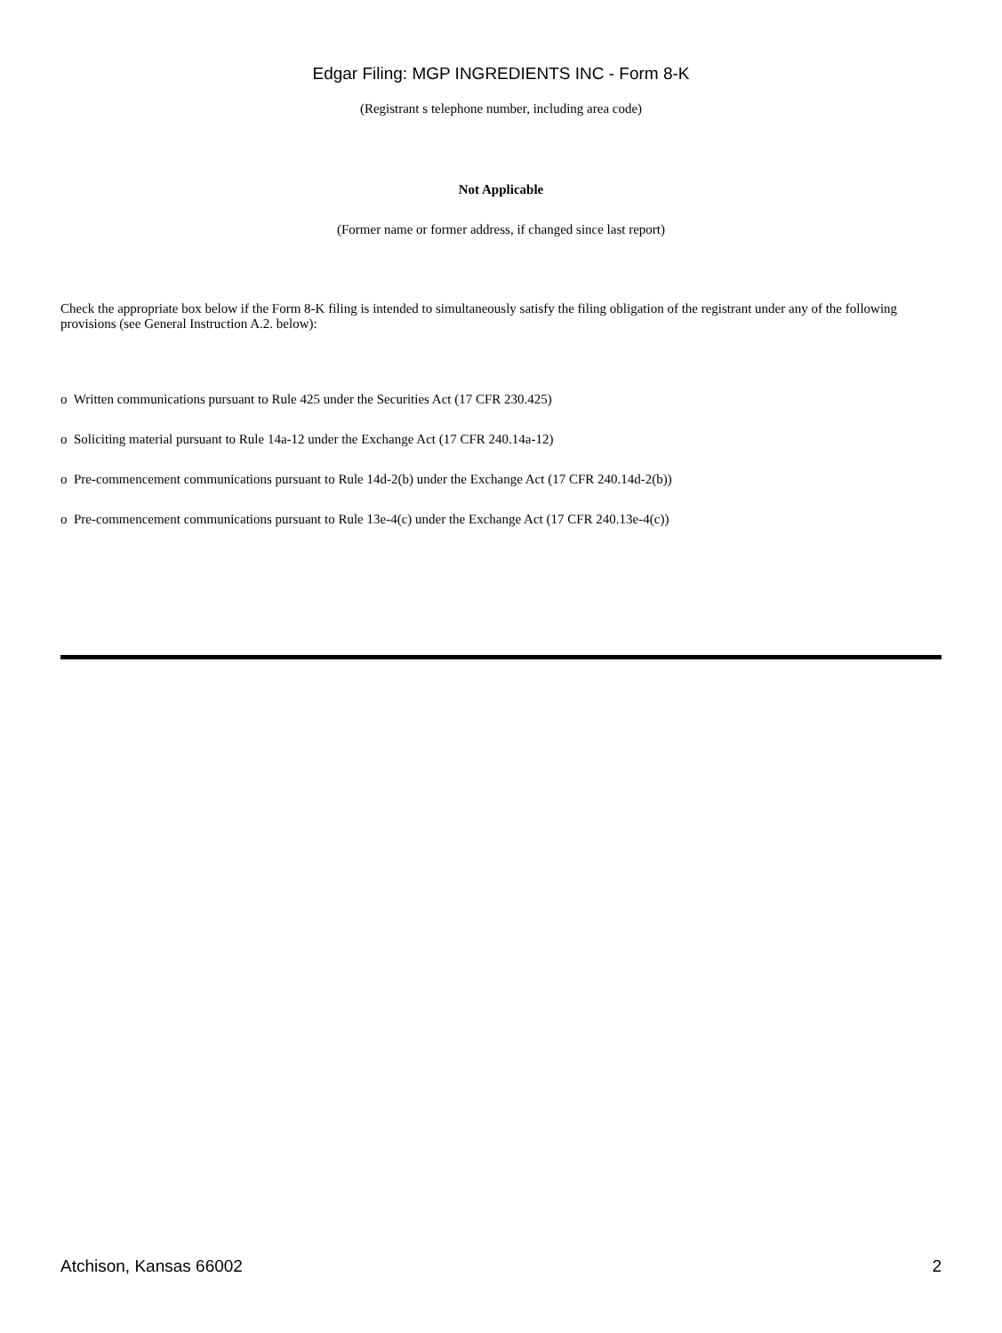Edgar Filing: MGP INGREDIENTS INC - Form 8-K
(Registrant s telephone number, including area code)
Not Applicable
(Former name or former address, if changed since last report)
Check the appropriate box below if the Form 8-K filing is intended to simultaneously satisfy the filing obligation of the registrant under any of the following provisions (see General Instruction A.2. below):
o Written communications pursuant to Rule 425 under the Securities Act (17 CFR 230.425)
o Soliciting material pursuant to Rule 14a-12 under the Exchange Act (17 CFR 240.14a-12)
o Pre-commencement communications pursuant to Rule 14d-2(b) under the Exchange Act (17 CFR 240.14d-2(b))
o Pre-commencement communications pursuant to Rule 13e-4(c) under the Exchange Act (17 CFR 240.13e-4(c))
Atchison, Kansas 66002 2